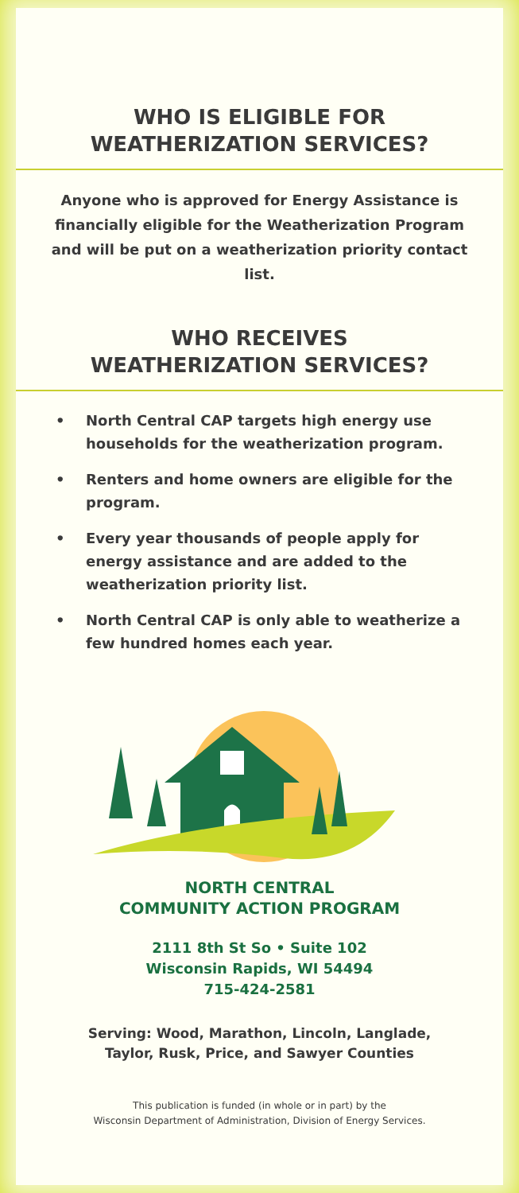WHO IS ELIGIBLE FOR
WEATHERIZATION SERVICES?
Anyone who is approved for Energy Assistance is financially eligible for the Weatherization Program and will be put on a weatherization priority contact list.
WHO RECEIVES
WEATHERIZATION SERVICES?
• North Central CAP targets high energy use households for the weatherization program.
• Renters and home owners are eligible for the program.
• Every year thousands of people apply for energy assistance and are added to the weatherization priority list.
• North Central CAP is only able to weatherize a few hundred homes each year.
NORTH CENTRAL
COMMUNITY ACTION PROGRAM
2111 8th St So • Suite 102
Wisconsin Rapids, WI 54494
715-424-2581
Serving: Wood, Marathon, Lincoln, Langlade,
Taylor, Rusk, Price, and Sawyer Counties
This publication is funded (in whole or in part) by the
Wisconsin Department of Administration, Division of Energy Services.